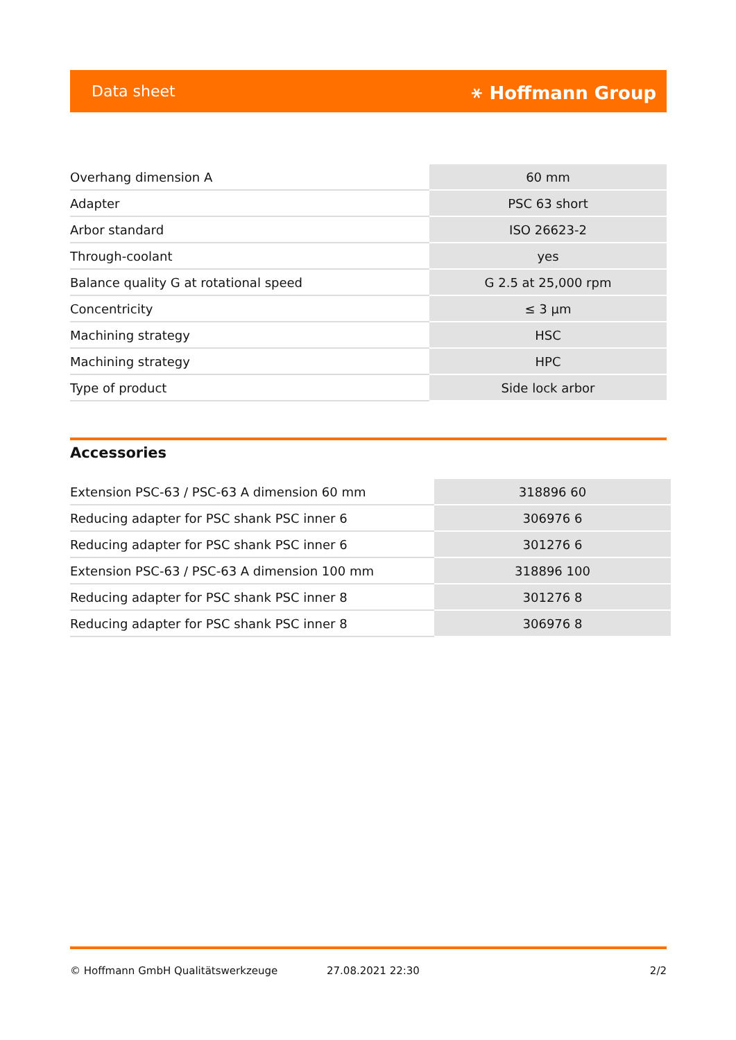Data sheet ⚹ Hoffmann Group
| Overhang dimension A | 60 mm |
| Adapter | PSC 63 short |
| Arbor standard | ISO 26623-2 |
| Through-coolant | yes |
| Balance quality G at rotational speed | G 2.5 at 25,000 rpm |
| Concentricity | ≤ 3 µm |
| Machining strategy | HSC |
| Machining strategy | HPC |
| Type of product | Side lock arbor |
Accessories
| Extension PSC-63 / PSC-63 A dimension 60 mm | 318896 60 |
| Reducing adapter for PSC shank PSC inner 6 | 306976 6 |
| Reducing adapter for PSC shank PSC inner 6 | 301276 6 |
| Extension PSC-63 / PSC-63 A dimension 100 mm | 318896 100 |
| Reducing adapter for PSC shank PSC inner 8 | 301276 8 |
| Reducing adapter for PSC shank PSC inner 8 | 306976 8 |
© Hoffmann GmbH Qualitätswerkzeuge 27.08.2021 22:30 2/2